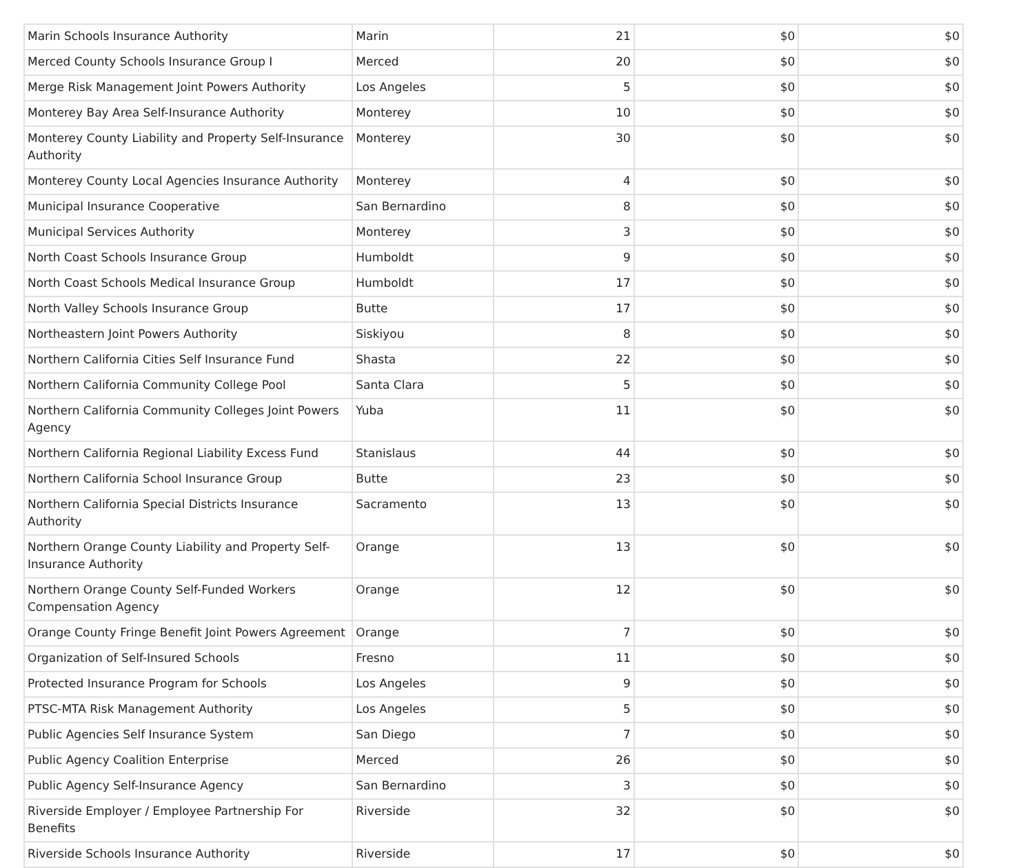| Marin Schools Insurance Authority | Marin | 21 | $0 | $0 |
| Merced County Schools Insurance Group I | Merced | 20 | $0 | $0 |
| Merge Risk Management Joint Powers Authority | Los Angeles | 5 | $0 | $0 |
| Monterey Bay Area Self-Insurance Authority | Monterey | 10 | $0 | $0 |
| Monterey County Liability and Property Self-Insurance Authority | Monterey | 30 | $0 | $0 |
| Monterey County Local Agencies Insurance Authority | Monterey | 4 | $0 | $0 |
| Municipal Insurance Cooperative | San Bernardino | 8 | $0 | $0 |
| Municipal Services Authority | Monterey | 3 | $0 | $0 |
| North Coast Schools Insurance Group | Humboldt | 9 | $0 | $0 |
| North Coast Schools Medical Insurance Group | Humboldt | 17 | $0 | $0 |
| North Valley Schools Insurance Group | Butte | 17 | $0 | $0 |
| Northeastern Joint Powers Authority | Siskiyou | 8 | $0 | $0 |
| Northern California Cities Self Insurance Fund | Shasta | 22 | $0 | $0 |
| Northern California Community College Pool | Santa Clara | 5 | $0 | $0 |
| Northern California Community Colleges Joint Powers Agency | Yuba | 11 | $0 | $0 |
| Northern California Regional Liability Excess Fund | Stanislaus | 44 | $0 | $0 |
| Northern California School Insurance Group | Butte | 23 | $0 | $0 |
| Northern California Special Districts Insurance Authority | Sacramento | 13 | $0 | $0 |
| Northern Orange County Liability and Property Self-Insurance Authority | Orange | 13 | $0 | $0 |
| Northern Orange County Self-Funded Workers Compensation Agency | Orange | 12 | $0 | $0 |
| Orange County Fringe Benefit Joint Powers Agreement | Orange | 7 | $0 | $0 |
| Organization of Self-Insured Schools | Fresno | 11 | $0 | $0 |
| Protected Insurance Program for Schools | Los Angeles | 9 | $0 | $0 |
| PTSC-MTA Risk Management Authority | Los Angeles | 5 | $0 | $0 |
| Public Agencies Self Insurance System | San Diego | 7 | $0 | $0 |
| Public Agency Coalition Enterprise | Merced | 26 | $0 | $0 |
| Public Agency Self-Insurance Agency | San Bernardino | 3 | $0 | $0 |
| Riverside Employer / Employee Partnership For Benefits | Riverside | 32 | $0 | $0 |
| Riverside Schools Insurance Authority | Riverside | 17 | $0 | $0 |